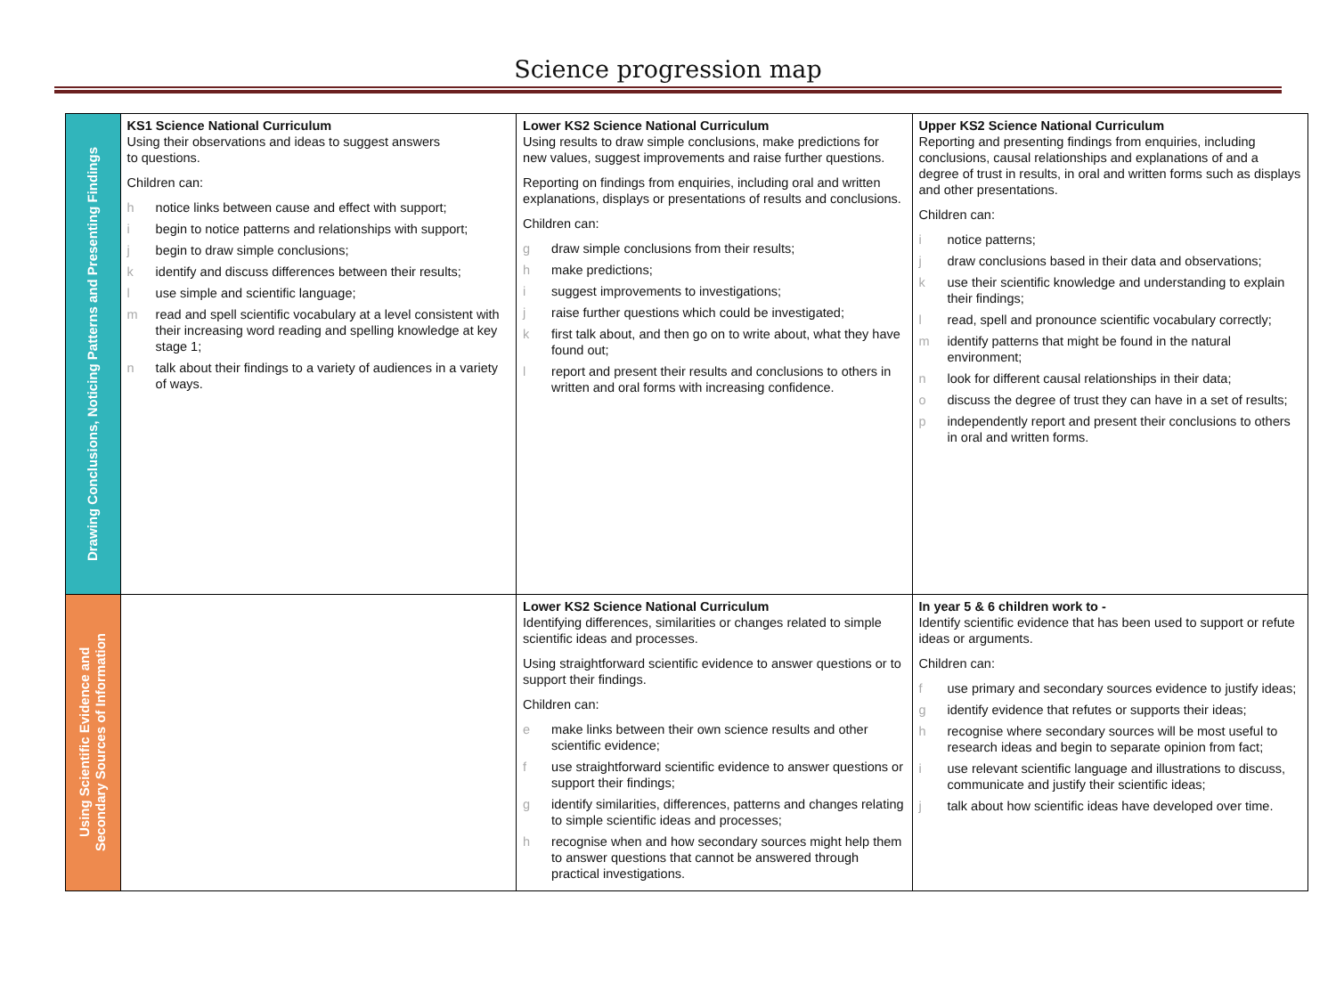Science progression map
| Drawing Conclusions, Noticing Patterns and Presenting Findings | KS1 Science National Curriculum Using their observations and ideas to suggest answers to questions. Children can: h notice links between cause and effect with support; i begin to notice patterns and relationships with support; j begin to draw simple conclusions; k identify and discuss differences between their results; l use simple and scientific language; m read and spell scientific vocabulary at a level consistent with their increasing word reading and spelling knowledge at key stage 1; n talk about their findings to a variety of audiences in a variety of ways. | Lower KS2 Science National Curriculum Using results to draw simple conclusions, make predictions for new values, suggest improvements and raise further questions. Reporting on findings from enquiries, including oral and written explanations, displays or presentations of results and conclusions. Children can: g draw simple conclusions from their results; h make predictions; i suggest improvements to investigations; j raise further questions which could be investigated; k first talk about, and then go on to write about, what they have found out; l report and present their results and conclusions to others in written and oral forms with increasing confidence. | Upper KS2 Science National Curriculum Reporting and presenting findings from enquiries, including conclusions, causal relationships and explanations of and a degree of trust in results, in oral and written forms such as displays and other presentations. Children can: i notice patterns; j draw conclusions based in their data and observations; k use their scientific knowledge and understanding to explain their findings; l read, spell and pronounce scientific vocabulary correctly; m identify patterns that might be found in the natural environment; n look for different causal relationships in their data; o discuss the degree of trust they can have in a set of results; p independently report and present their conclusions to others in oral and written forms. |
| Using Scientific Evidence and Secondary Sources of Information | | Lower KS2 Science National Curriculum Identifying differences, similarities or changes related to simple scientific ideas and processes. Using straightforward scientific evidence to answer questions or to support their findings. Children can: e make links between their own science results and other scientific evidence; f use straightforward scientific evidence to answer questions or support their findings; g identify similarities, differences, patterns and changes relating to simple scientific ideas and processes; h recognise when and how secondary sources might help them to answer questions that cannot be answered through practical investigations. | In year 5 & 6 children work to - Identify scientific evidence that has been used to support or refute ideas or arguments. Children can: f use primary and secondary sources evidence to justify ideas; g identify evidence that refutes or supports their ideas; h recognise where secondary sources will be most useful to research ideas and begin to separate opinion from fact; i use relevant scientific language and illustrations to discuss, communicate and justify their scientific ideas; j talk about how scientific ideas have developed over time. |